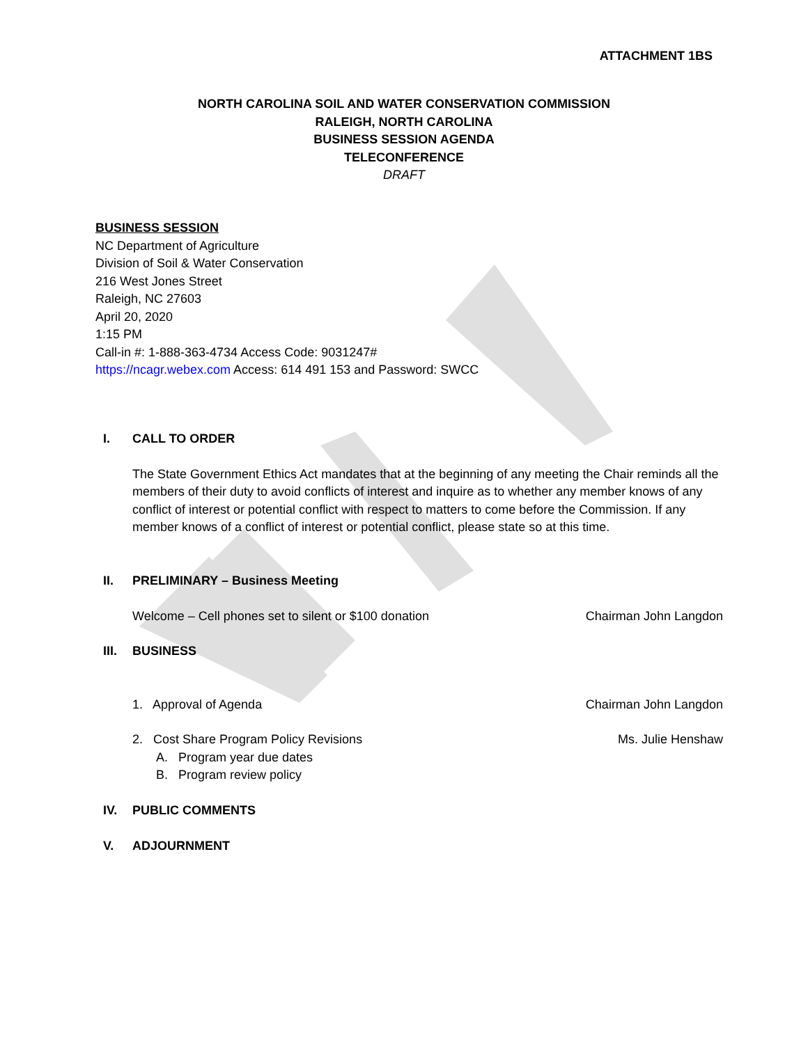ATTACHMENT 1BS
NORTH CAROLINA SOIL AND WATER CONSERVATION COMMISSION
RALEIGH, NORTH CAROLINA
BUSINESS SESSION AGENDA
TELECONFERENCE
DRAFT
BUSINESS SESSION
NC Department of Agriculture
Division of Soil & Water Conservation
216 West Jones Street
Raleigh, NC 27603
April 20, 2020
1:15 PM
Call-in #: 1-888-363-4734 Access Code: 9031247#
https://ncagr.webex.com Access: 614 491 153 and Password: SWCC
I. CALL TO ORDER
The State Government Ethics Act mandates that at the beginning of any meeting the Chair reminds all the members of their duty to avoid conflicts of interest and inquire as to whether any member knows of any conflict of interest or potential conflict with respect to matters to come before the Commission. If any member knows of a conflict of interest or potential conflict, please state so at this time.
II. PRELIMINARY – Business Meeting
Welcome – Cell phones set to silent or $100 donation Chairman John Langdon
III. BUSINESS
1. Approval of Agenda Chairman John Langdon
2. Cost Share Program Policy Revisions Ms. Julie Henshaw
A. Program year due dates
B. Program review policy
IV. PUBLIC COMMENTS
V. ADJOURNMENT